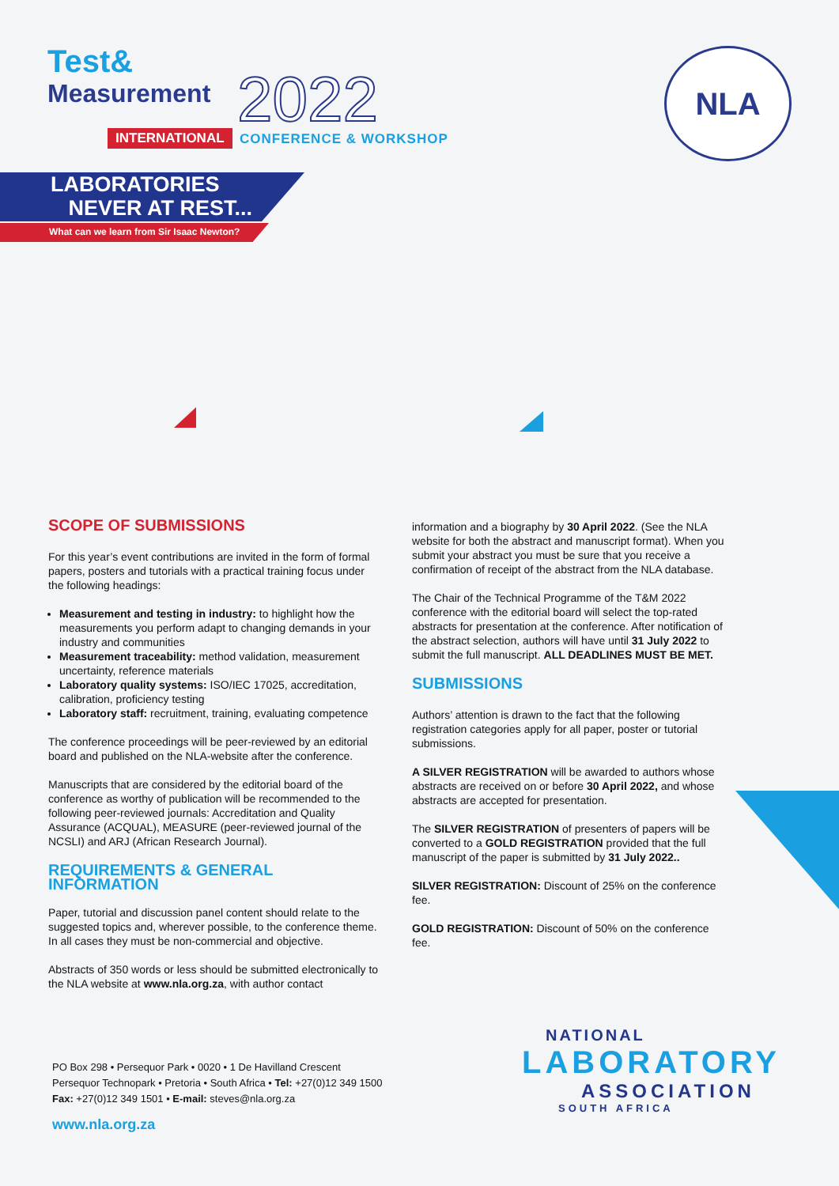Test&
Measurement
2022
INTERNATIONAL CONFERENCE & WORKSHOP
NLA
LABORATORIES
NEVER AT REST...
What can we learn from Sir Isaac Newton?
SCOPE OF SUBMISSIONS
For this year’s event contributions are invited in the form of formal papers, posters and tutorials with a practical training focus under the following headings:
Measurement and testing in industry: to highlight how the measurements you perform adapt to changing demands in your industry and communities
Measurement traceability: method validation, measurement uncertainty, reference materials
Laboratory quality systems: ISO/IEC 17025, accreditation, calibration, proficiency testing
Laboratory staff: recruitment, training, evaluating competence
The conference proceedings will be peer-reviewed by an editorial board and published on the NLA-website after the conference.
Manuscripts that are considered by the editorial board of the conference as worthy of publication will be recommended to the following peer-reviewed journals: Accreditation and Quality Assurance (ACQUAL), MEASURE (peer-reviewed journal of the NCSLI) and ARJ (African Research Journal).
REQUIREMENTS & GENERAL INFORMATION
Paper, tutorial and discussion panel content should relate to the suggested topics and, wherever possible, to the conference theme. In all cases they must be non-commercial and objective.
Abstracts of 350 words or less should be submitted electronically to the NLA website at www.nla.org.za, with author contact
information and a biography by 30 April 2022. (See the NLA website for both the abstract and manuscript format). When you submit your abstract you must be sure that you receive a confirmation of receipt of the abstract from the NLA database.
The Chair of the Technical Programme of the T&M 2022 conference with the editorial board will select the top-rated abstracts for presentation at the conference. After notification of the abstract selection, authors will have until 31 July 2022 to submit the full manuscript. ALL DEADLINES MUST BE MET.
SUBMISSIONS
Authors’ attention is drawn to the fact that the following registration categories apply for all paper, poster or tutorial submissions.
A SILVER REGISTRATION will be awarded to authors whose abstracts are received on or before 30 April 2022, and whose abstracts are accepted for presentation.
The SILVER REGISTRATION of presenters of papers will be converted to a GOLD REGISTRATION provided that the full manuscript of the paper is submitted by 31 July 2022..
SILVER REGISTRATION: Discount of 25% on the conference fee.
GOLD REGISTRATION: Discount of 50% on the conference fee.
PO Box 298 • Persequor Park • 0020 • 1 De Havilland Crescent
Persequor Technopark • Pretoria • South Africa • Tel: +27(0)12 349 1500
Fax: +27(0)12 349 1501 • E-mail: steves@nla.org.za
www.nla.org.za
NATIONAL
LABORATORY
ASSOCIATION
SOUTH AFRICA